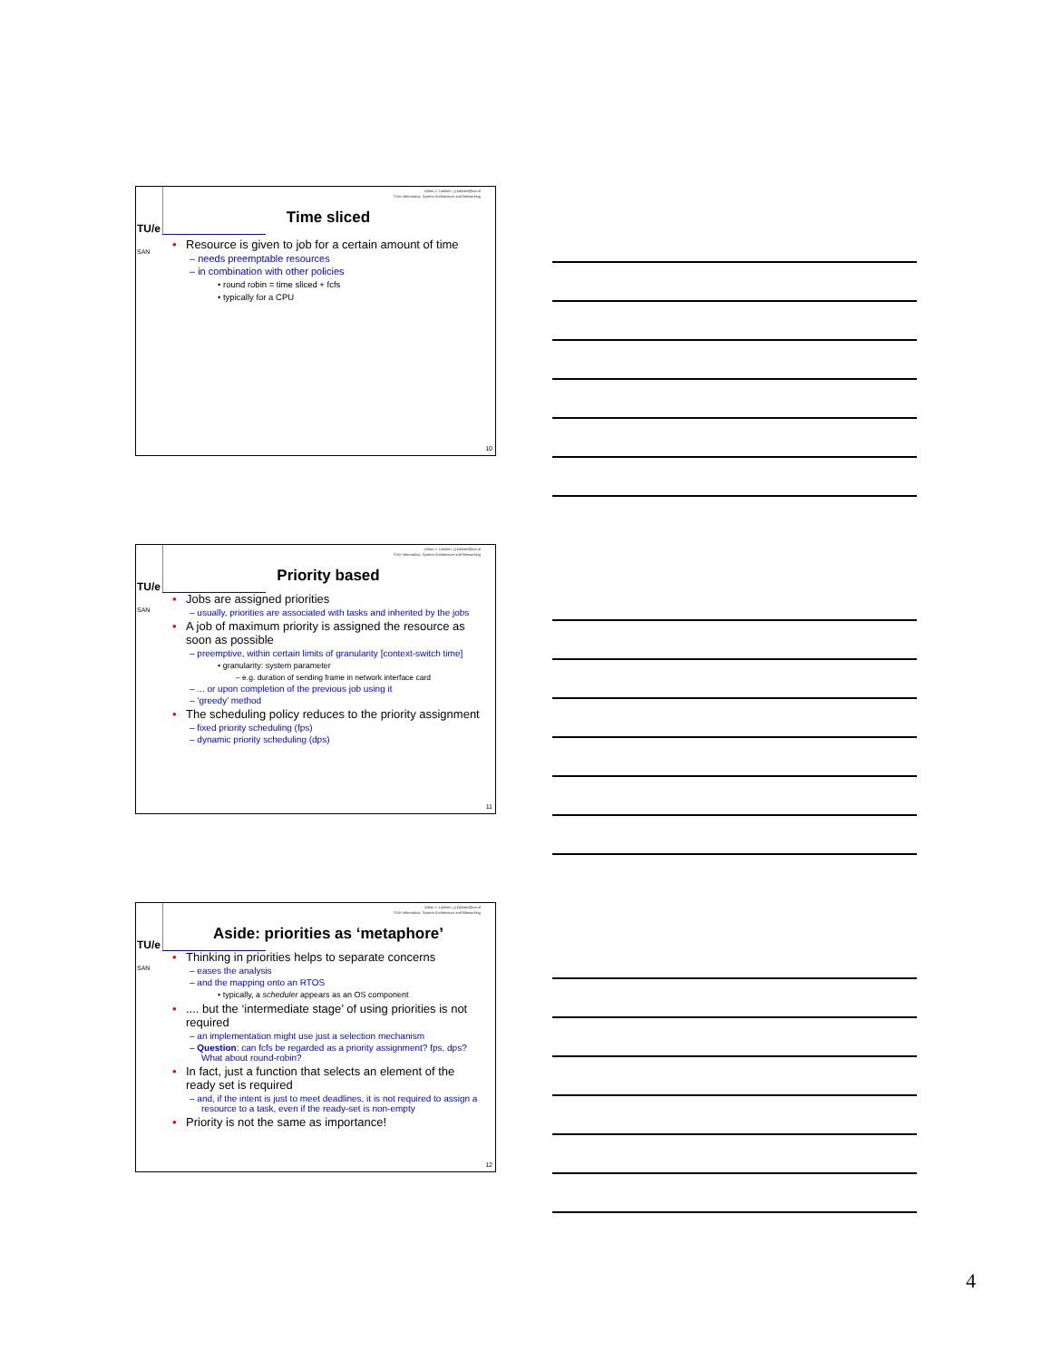TU/e
SAN
Johan J. Lukkien, j.j.lukkien@tue.nl
TU/e Informatica, System Architecture and Networking
Time sliced
• Resource is given to job for a certain amount of time
– needs preemptable resources
– in combination with other policies
• round robin = time sliced + fcfs
• typically for a CPU
10
TU/e
SAN
Johan J. Lukkien, j.j.lukkien@tue.nl
TU/e Informatica, System Architecture and Networking
Priority based
• Jobs are assigned priorities
– usually, priorities are associated with tasks and inherited by the jobs
• A job of maximum priority is assigned the resource as soon as possible
– preemptive, within certain limits of granularity [context-switch time]
• granularity: system parameter
– e.g. duration of sending frame in network interface card
– ... or upon completion of the previous job using it
– ‘greedy’ method
• The scheduling policy reduces to the priority assignment
– fixed priority scheduling (fps)
– dynamic priority scheduling (dps)
11
TU/e
SAN
Johan J. Lukkien, j.j.lukkien@tue.nl
TU/e Informatica, System Architecture and Networking
Aside: priorities as ‘metaphore’
• Thinking in priorities helps to separate concerns
– eases the analysis
– and the mapping onto an RTOS
• typically, a scheduler appears as an OS component
•.... but the ‘intermediate stage’ of using priorities is not required
– an implementation might use just a selection mechanism
– Question: can fcfs be regarded as a priority assignment? fps, dps? What about round-robin?
• In fact, just a function that selects an element of the ready set is required
– and, if the intent is just to meet deadlines, it is not required to assign a resource to a task, even if the ready-set is non-empty
• Priority is not the same as importance!
12
4